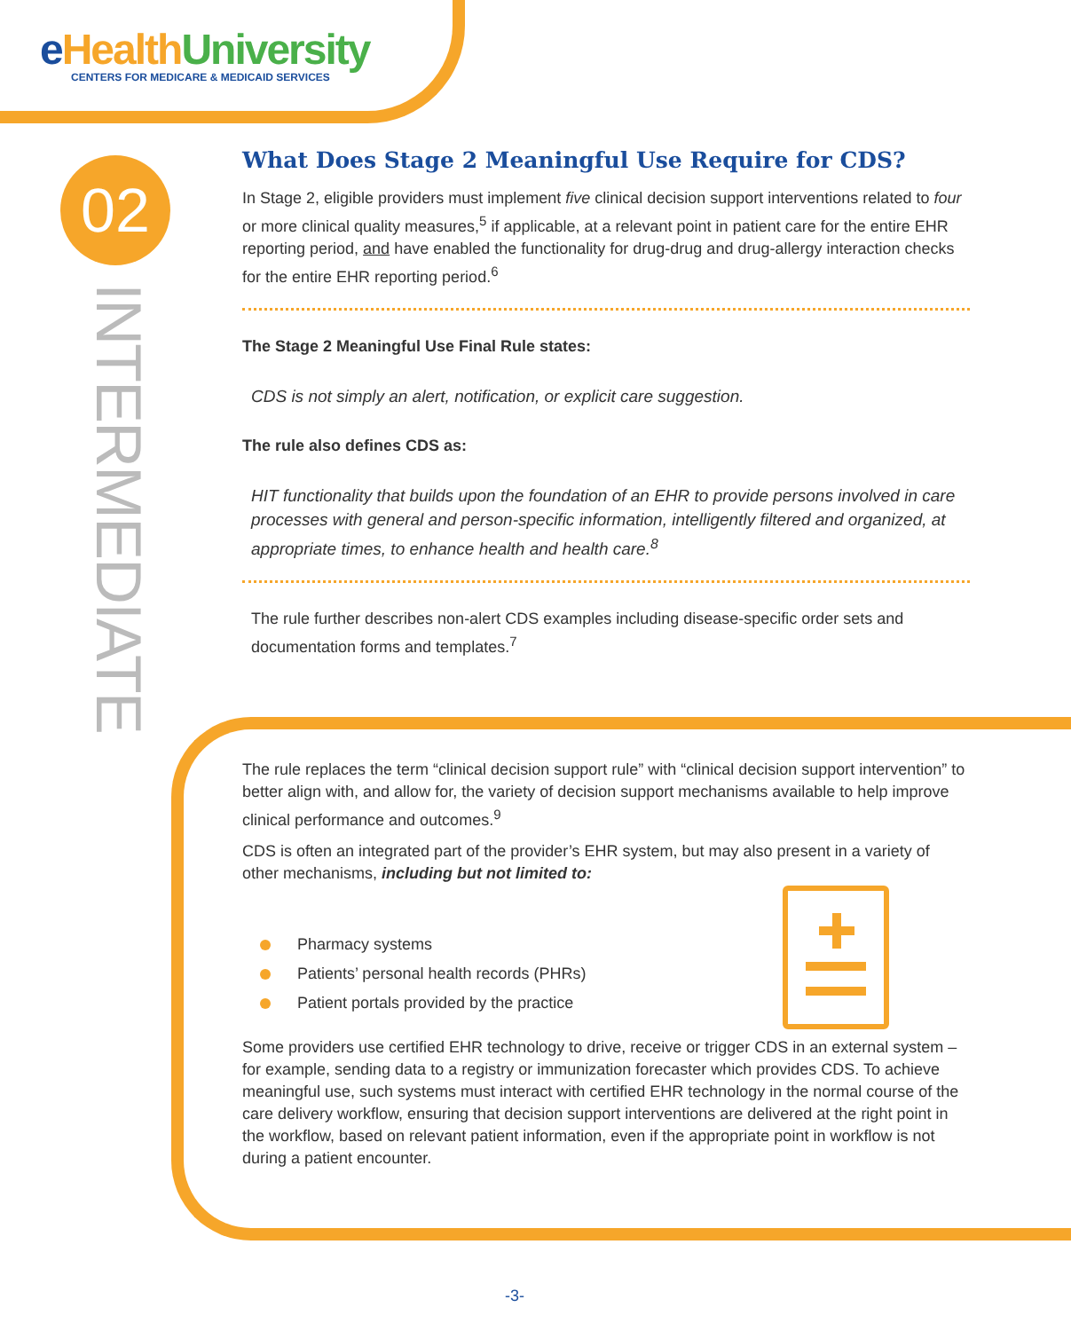eHealth University
CENTERS FOR MEDICARE & MEDICAID SERVICES
02
INTERMEDIATE
What Does Stage 2 Meaningful Use Require for CDS?
In Stage 2, eligible providers must implement five clinical decision support interventions related to four or more clinical quality measures,<sup>5</sup> if applicable, at a relevant point in patient care for the entire EHR reporting period, and have enabled the functionality for drug-drug and drug-allergy interaction checks for the entire EHR reporting period.<sup>6</sup>
The Stage 2 Meaningful Use Final Rule states:
CDS is not simply an alert, notification, or explicit care suggestion.
The rule also defines CDS as:
HIT functionality that builds upon the foundation of an EHR to provide persons involved in care processes with general and person-specific information, intelligently filtered and organized, at appropriate times, to enhance health and health care.<sup>8</sup>
The rule further describes non-alert CDS examples including disease-specific order sets and documentation forms and templates.<sup>7</sup>
The rule replaces the term “clinical decision support rule” with “clinical decision support intervention” to better align with, and allow for, the variety of decision support mechanisms available to help improve clinical performance and outcomes.<sup>9</sup>
CDS is often an integrated part of the provider’s EHR system, but may also present in a variety of other mechanisms, including but not limited to:
Pharmacy systems
Patients’ personal health records (PHRs)
Patient portals provided by the practice
Some providers use certified EHR technology to drive, receive or trigger CDS in an external system – for example, sending data to a registry or immunization forecaster which provides CDS. To achieve meaningful use, such systems must interact with certified EHR technology in the normal course of the care delivery workflow, ensuring that decision support interventions are delivered at the right point in the workflow, based on relevant patient information, even if the appropriate point in workflow is not during a patient encounter.
-3-